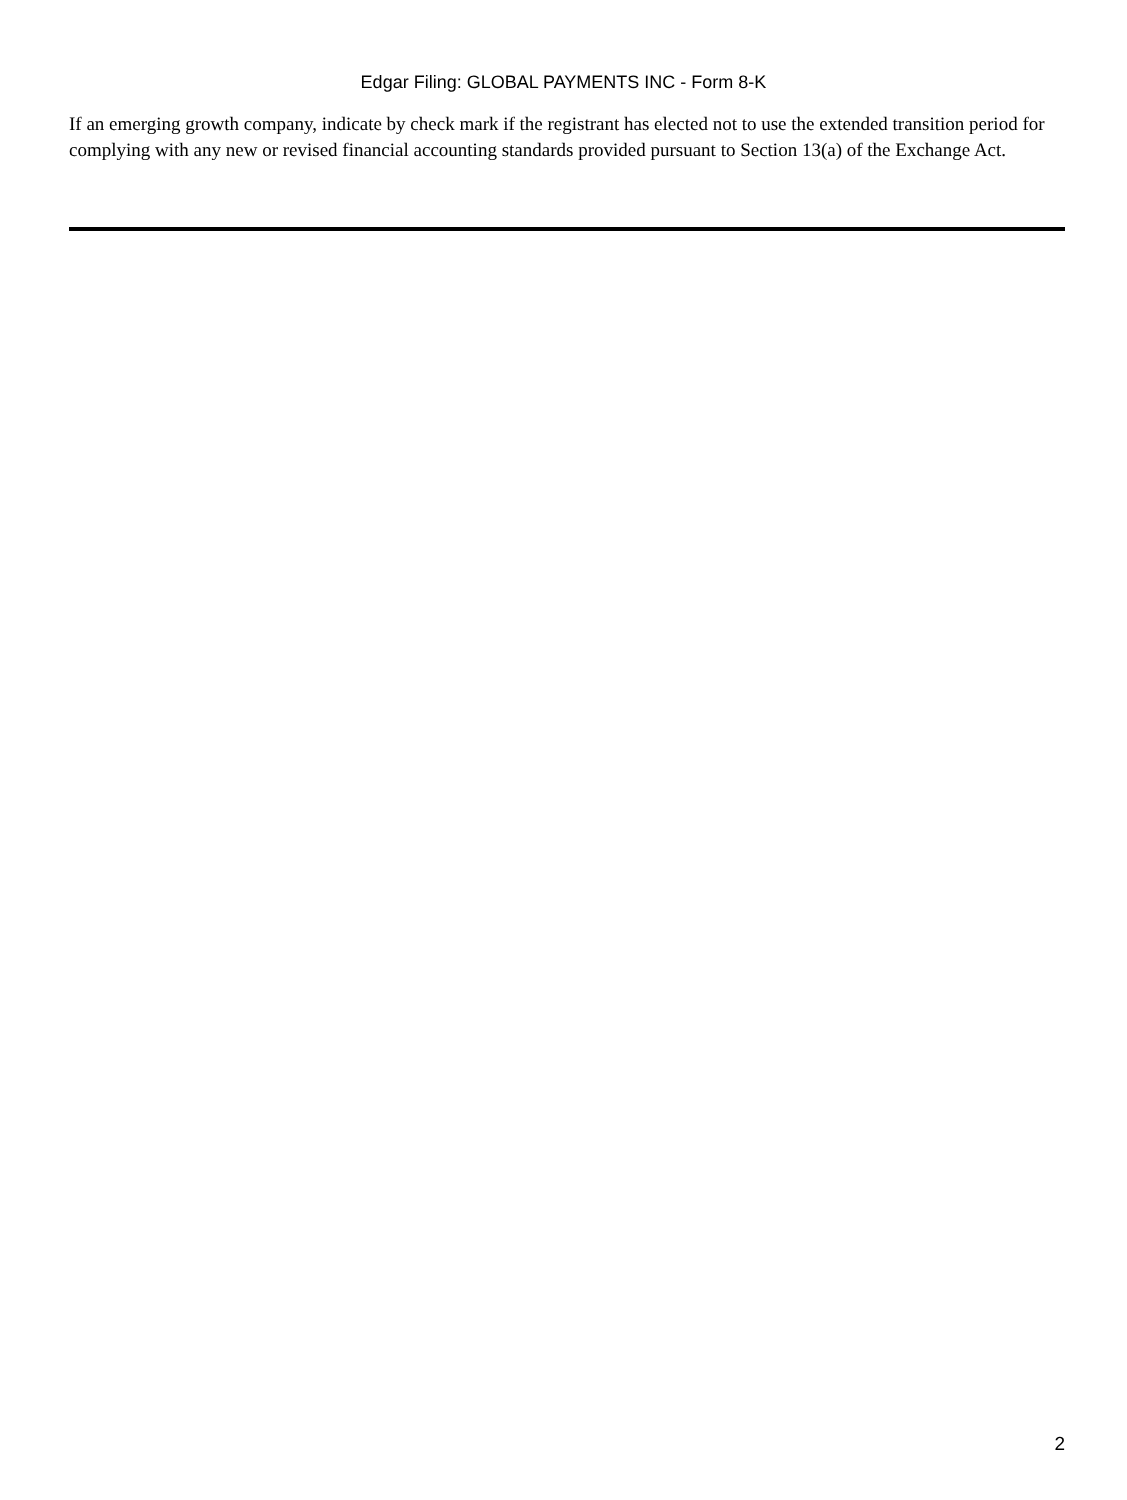Edgar Filing: GLOBAL PAYMENTS INC - Form 8-K
If an emerging growth company, indicate by check mark if the registrant has elected not to use the extended transition period for complying with any new or revised financial accounting standards provided pursuant to Section 13(a) of the Exchange Act.
2